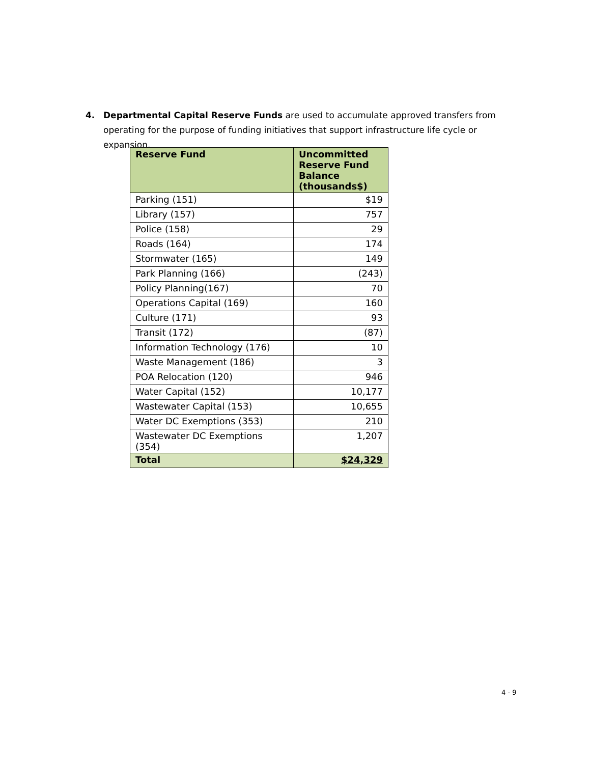4. Departmental Capital Reserve Funds are used to accumulate approved transfers from operating for the purpose of funding initiatives that support infrastructure life cycle or expansion.
| Reserve Fund | Uncommitted Reserve Fund Balance (thousands$) |
| --- | --- |
| Parking (151) | $19 |
| Library (157) | 757 |
| Police (158) | 29 |
| Roads (164) | 174 |
| Stormwater (165) | 149 |
| Park Planning (166) | (243) |
| Policy Planning(167) | 70 |
| Operations Capital (169) | 160 |
| Culture (171) | 93 |
| Transit (172) | (87) |
| Information Technology (176) | 10 |
| Waste Management (186) | 3 |
| POA Relocation (120) | 946 |
| Water Capital (152) | 10,177 |
| Wastewater Capital (153) | 10,655 |
| Water DC Exemptions (353) | 210 |
| Wastewater DC Exemptions (354) | 1,207 |
| Total | $24,329 |
4 - 9